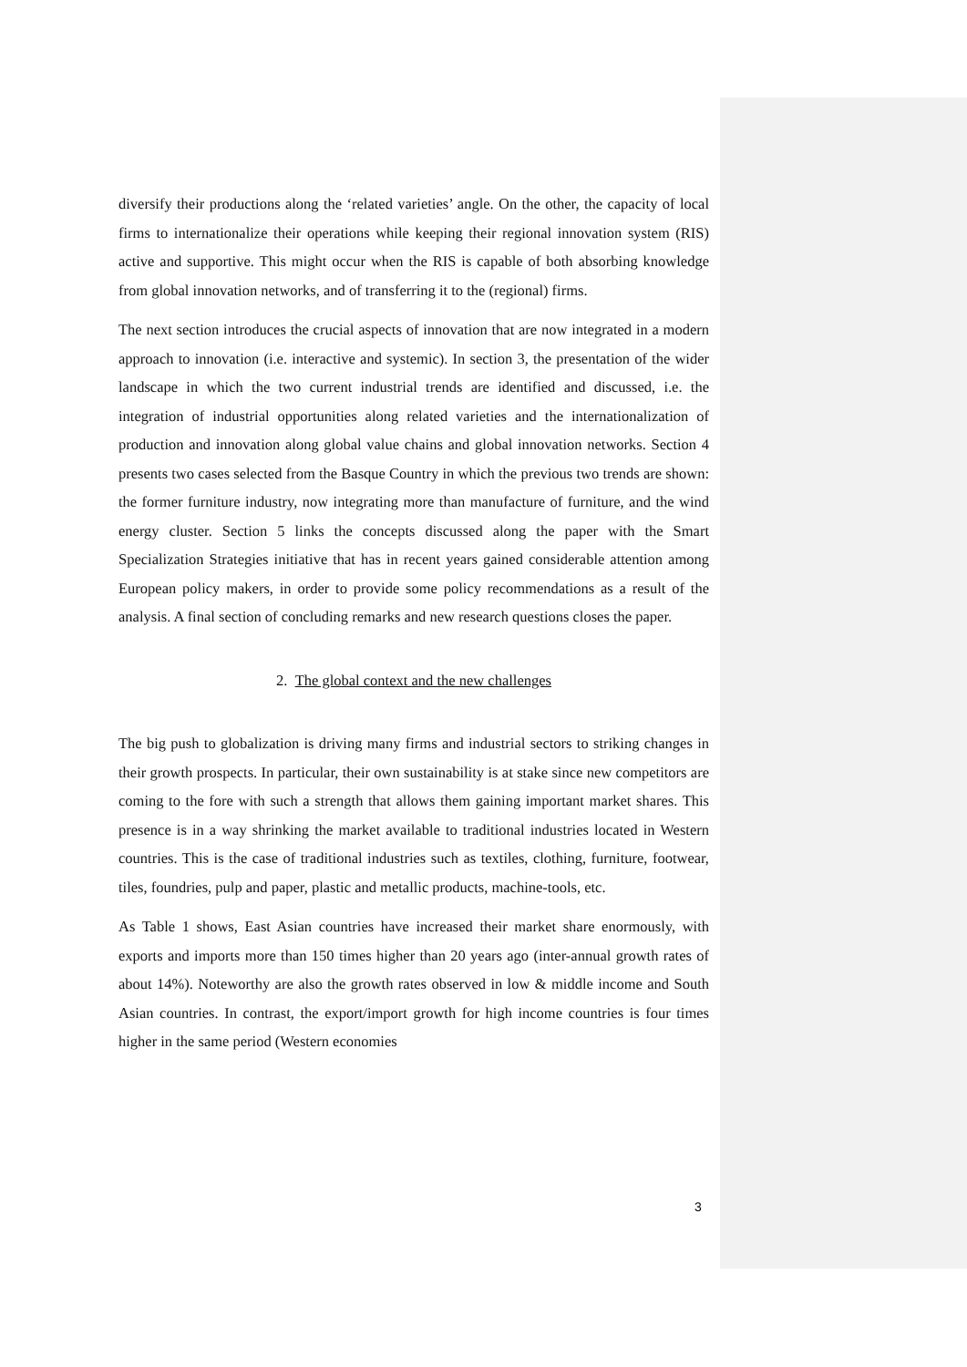diversify their productions along the ‘related varieties’ angle. On the other, the capacity of local firms to internationalize their operations while keeping their regional innovation system (RIS) active and supportive. This might occur when the RIS is capable of both absorbing knowledge from global innovation networks, and of transferring it to the (regional) firms.
The next section introduces the crucial aspects of innovation that are now integrated in a modern approach to innovation (i.e. interactive and systemic). In section 3, the presentation of the wider landscape in which the two current industrial trends are identified and discussed, i.e. the integration of industrial opportunities along related varieties and the internationalization of production and innovation along global value chains and global innovation networks. Section 4 presents two cases selected from the Basque Country in which the previous two trends are shown: the former furniture industry, now integrating more than manufacture of furniture, and the wind energy cluster. Section 5 links the concepts discussed along the paper with the Smart Specialization Strategies initiative that has in recent years gained considerable attention among European policy makers, in order to provide some policy recommendations as a result of the analysis. A final section of concluding remarks and new research questions closes the paper.
2. The global context and the new challenges
The big push to globalization is driving many firms and industrial sectors to striking changes in their growth prospects. In particular, their own sustainability is at stake since new competitors are coming to the fore with such a strength that allows them gaining important market shares. This presence is in a way shrinking the market available to traditional industries located in Western countries. This is the case of traditional industries such as textiles, clothing, furniture, footwear, tiles, foundries, pulp and paper, plastic and metallic products, machine-tools, etc.
As Table 1 shows, East Asian countries have increased their market share enormously, with exports and imports more than 150 times higher than 20 years ago (inter-annual growth rates of about 14%). Noteworthy are also the growth rates observed in low & middle income and South Asian countries. In contrast, the export/import growth for high income countries is four times higher in the same period (Western economies
3